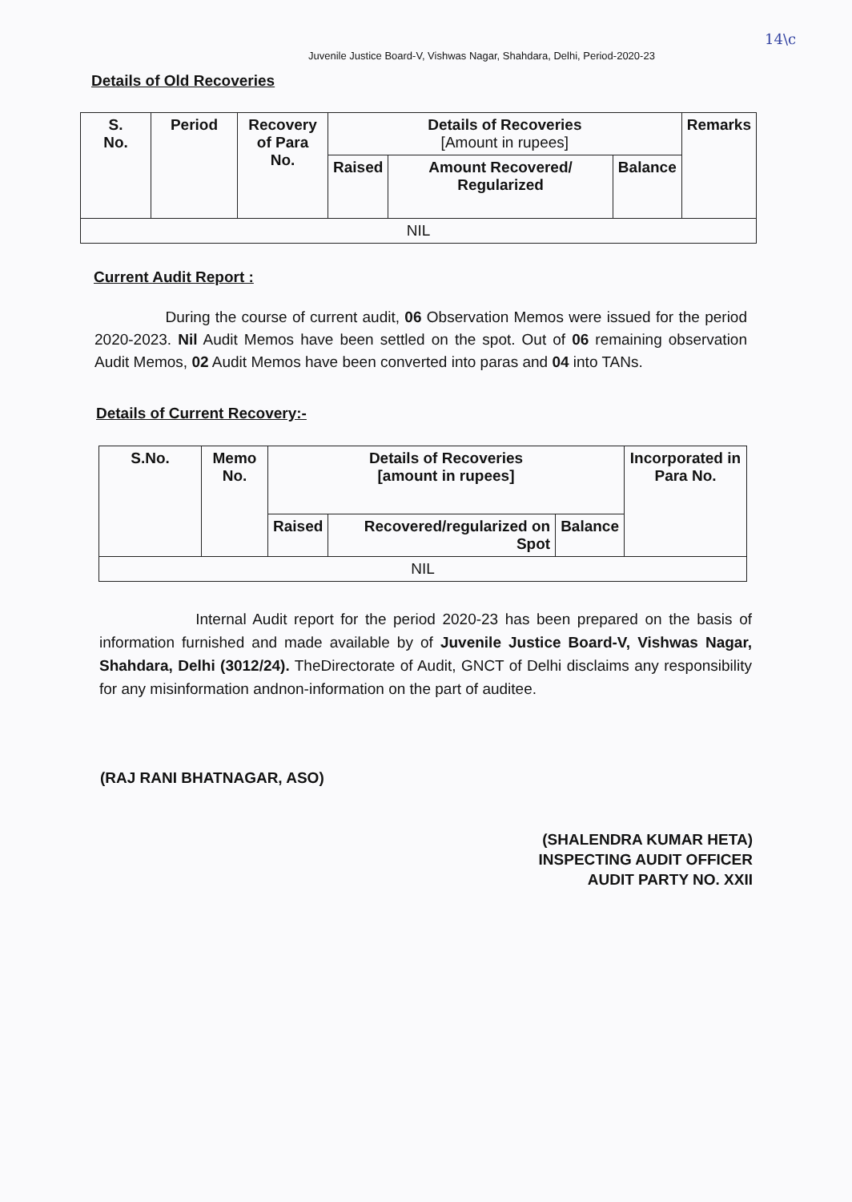Juvenile Justice Board-V, Vishwas Nagar, Shahdara, Delhi, Period-2020-23
14\c
Details of Old Recoveries
| S. No. | Period | Recovery of Para No. | Details of Recoveries [Amount in rupees] | | | Remarks |
| --- | --- | --- | --- | --- | --- | --- |
| | | | Raised | Amount Recovered/ Regularized | Balance | |
| NIL | | | | | | |
Current Audit Report :
During the course of current audit, 06 Observation Memos were issued for the period 2020-2023. Nil Audit Memos have been settled on the spot. Out of 06 remaining observation Audit Memos, 02 Audit Memos have been converted into paras and 04 into TANs.
Details of Current Recovery:-
| S.No. | Memo No. | Details of Recoveries [amount in rupees] | | | Incorporated in Para No. |
| --- | --- | --- | --- | --- | --- |
| | | Raised | Recovered/regularized on Spot | Balance | |
| NIL | | | | | |
Internal Audit report for the period 2020-23 has been prepared on the basis of information furnished and made available by of Juvenile Justice Board-V, Vishwas Nagar, Shahdara, Delhi (3012/24). TheDirectorate of Audit, GNCT of Delhi disclaims any responsibility for any misinformation andnon-information on the part of auditee.
(RAJ RANI BHATNAGAR, ASO)
(SHALENDRA KUMAR HETA)
INSPECTING AUDIT OFFICER
AUDIT PARTY NO. XXII